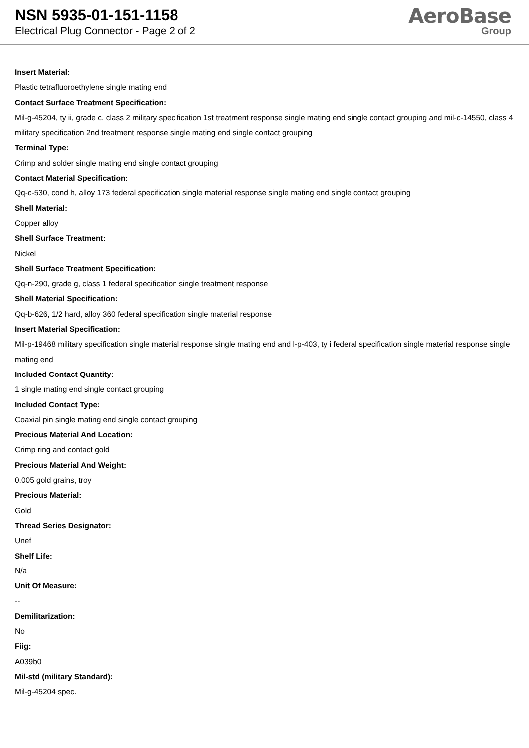NSN 5935-01-151-1158
Electrical Plug Connector - Page 2 of 2
AeroBase
Group
Insert Material:
Plastic tetrafluoroethylene single mating end
Contact Surface Treatment Specification:
Mil-g-45204, ty ii, grade c, class 2 military specification 1st treatment response single mating end single contact grouping and mil-c-14550, class 4 military specification 2nd treatment response single mating end single contact grouping
Terminal Type:
Crimp and solder single mating end single contact grouping
Contact Material Specification:
Qq-c-530, cond h, alloy 173 federal specification single material response single mating end single contact grouping
Shell Material:
Copper alloy
Shell Surface Treatment:
Nickel
Shell Surface Treatment Specification:
Qq-n-290, grade g, class 1 federal specification single treatment response
Shell Material Specification:
Qq-b-626, 1/2 hard, alloy 360 federal specification single material response
Insert Material Specification:
Mil-p-19468 military specification single material response single mating end and l-p-403, ty i federal specification single material response single mating end
Included Contact Quantity:
1 single mating end single contact grouping
Included Contact Type:
Coaxial pin single mating end single contact grouping
Precious Material And Location:
Crimp ring and contact gold
Precious Material And Weight:
0.005 gold grains, troy
Precious Material:
Gold
Thread Series Designator:
Unef
Shelf Life:
N/a
Unit Of Measure:
--
Demilitarization:
No
Fiig:
A039b0
Mil-std (military Standard):
Mil-g-45204 spec.